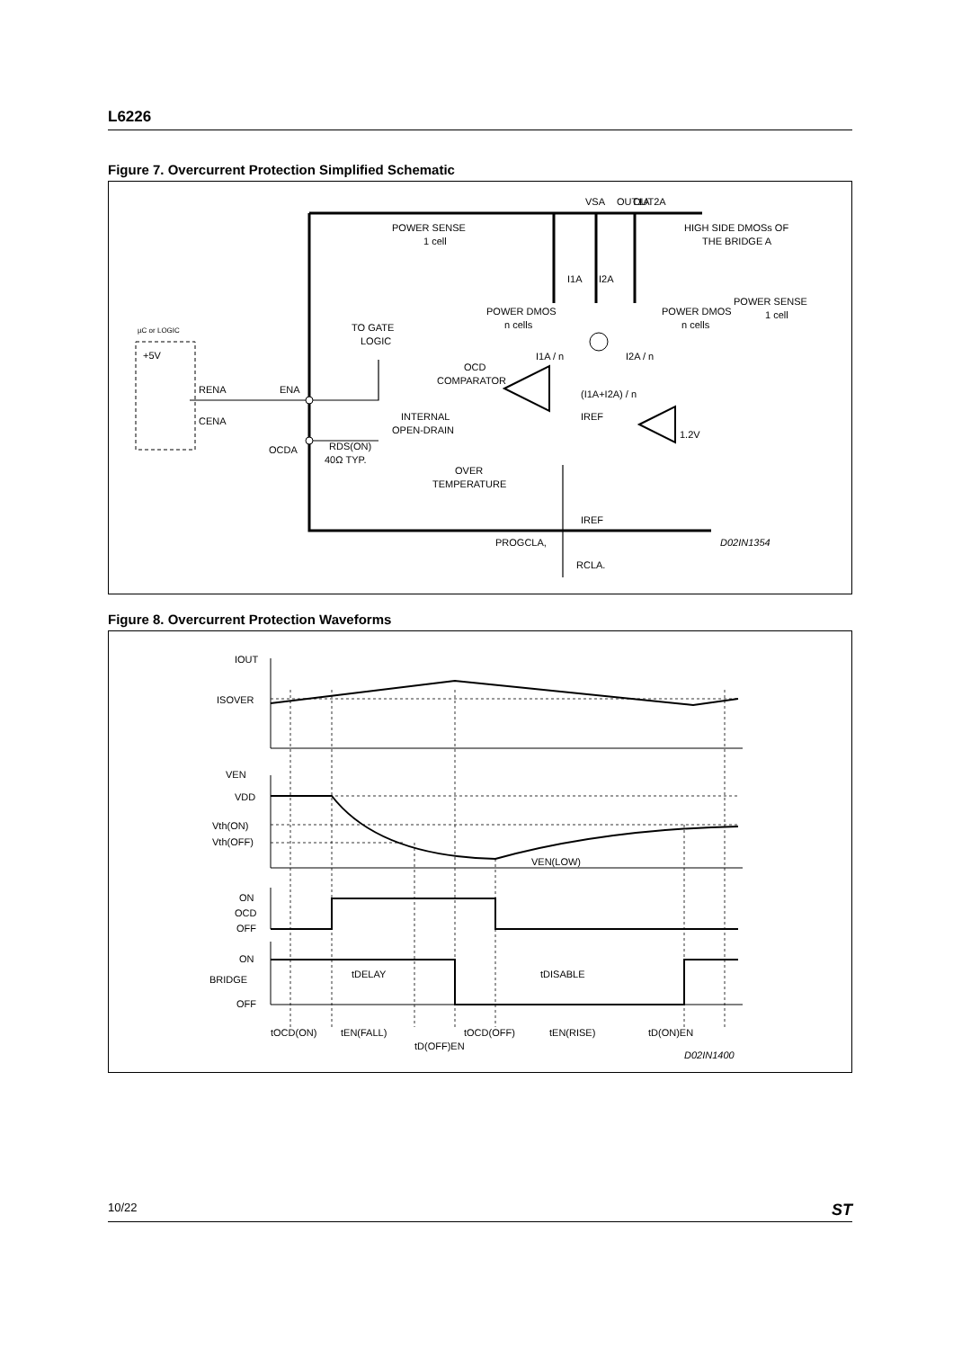L6226
Figure 7. Overcurrent Protection Simplified Schematic
OUT1A
VSA
OUT2A
POWER SENSE
1 cell
HIGH SIDE DMOSs OF
THE BRIDGE A
POWER DMOS
n cells
POWER DMOS
n cells
POWER SENSE
1 cell
I1A
I2A
I1A / n
I2A / n
TO GATE
LOGIC
µC or LOGIC
+5V
RENA
CENA
ENA
OCDA
OCD
COMPARATOR
INTERNAL
OPEN-DRAIN
RDS(ON)
40Ω TYP.
OVER
TEMPERATURE
(I1A+I2A) / n
IREF
IREF
1.2V
PROGCLA,
RCLA.
D02IN1354
Figure 8. Overcurrent Protection Waveforms
IOUT
ISOVER
VEN
VDD
Vth(ON)
Vth(OFF)
VEN(LOW)
ON
OCD
OFF
ON
BRIDGE
OFF
tDELAY
tDISABLE
tOCD(ON)
tEN(FALL)
tD(OFF)EN
tOCD(OFF)
tEN(RISE)
tD(ON)EN
D02IN1400
10/22 ST